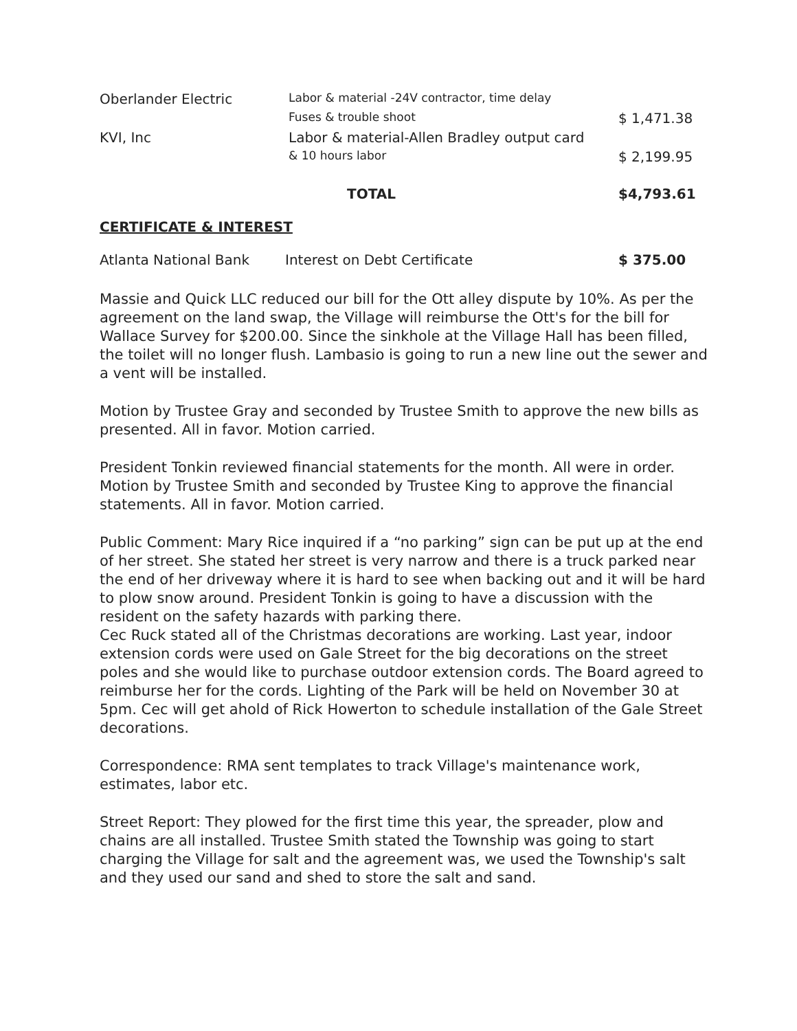| Oberlander Electric | Labor & material -24V contractor, time delay | |
| | Fuses & trouble shoot | $ 1,471.38 |
| KVI, Inc | Labor & material-Allen Bradley output card | |
| | & 10 hours labor | $ 2,199.95 |
| | TOTAL | $4,793.61 |
CERTIFICATE & INTEREST
| Atlanta National Bank | Interest on Debt Certificate | $ 375.00 |
Massie and Quick LLC reduced our bill for the Ott alley dispute by 10%. As per the agreement on the land swap, the Village will reimburse the Ott's for the bill for Wallace Survey for $200.00. Since the sinkhole at the Village Hall has been filled, the toilet will no longer flush. Lambasio is going to run a new line out the sewer and a vent will be installed.
Motion by Trustee Gray and seconded by Trustee Smith to approve the new bills as presented. All in favor. Motion carried.
President Tonkin reviewed financial statements for the month. All were in order. Motion by Trustee Smith and seconded by Trustee King to approve the financial statements. All in favor. Motion carried.
Public Comment: Mary Rice inquired if a “no parking” sign can be put up at the end of her street. She stated her street is very narrow and there is a truck parked near the end of her driveway where it is hard to see when backing out and it will be hard to plow snow around. President Tonkin is going to have a discussion with the resident on the safety hazards with parking there.
Cec Ruck stated all of the Christmas decorations are working. Last year, indoor extension cords were used on Gale Street for the big decorations on the street poles and she would like to purchase outdoor extension cords. The Board agreed to reimburse her for the cords. Lighting of the Park will be held on November 30 at 5pm. Cec will get ahold of Rick Howerton to schedule installation of the Gale Street decorations.
Correspondence: RMA sent templates to track Village's maintenance work, estimates, labor etc.
Street Report: They plowed for the first time this year, the spreader, plow and chains are all installed. Trustee Smith stated the Township was going to start charging the Village for salt and the agreement was, we used the Township's salt and they used our sand and shed to store the salt and sand.